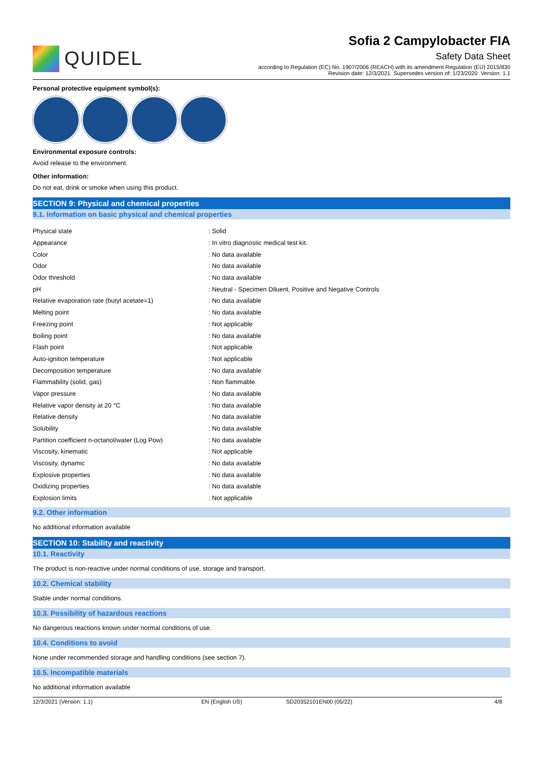QUIDEL
Sofia 2 Campylobacter FIA
Safety Data Sheet
according to Regulation (EC) No. 1907/2006 (REACH) with its amendment Regulation (EU) 2015/830
Revision date: 12/3/2021 Supersedes version of: 1/23/2020 Version: 1.1
Personal protective equipment symbol(s):
Environmental exposure controls:
Avoid release to the environment.
Other information:
Do not eat, drink or smoke when using this product.
SECTION 9: Physical and chemical properties
9.1. Information on basic physical and chemical properties
| Physical state | : Solid |
| Appearance | : In vitro diagnostic medical test kit. |
| Color | : No data available |
| Odor | : No data available |
| Odor threshold | : No data available |
| pH | : Neutral - Specimen Diluent, Positive and Negative Controls |
| Relative evaporation rate (butyl acetate=1) | : No data available |
| Melting point | : No data available |
| Freezing point | : Not applicable |
| Boiling point | : No data available |
| Flash point | : Not applicable |
| Auto-ignition temperature | : Not applicable |
| Decomposition temperature | : No data available |
| Flammability (solid, gas) | : Non flammable. |
| Vapor pressure | : No data available |
| Relative vapor density at 20 °C | : No data available |
| Relative density | : No data available |
| Solubility | : No data available |
| Partition coefficient n-octanol/water (Log Pow) | : No data available |
| Viscosity, kinematic | : Not applicable |
| Viscosity, dynamic | : No data available |
| Explosive properties | : No data available |
| Oxidizing properties | : No data available |
| Explosion limits | : Not applicable |
9.2. Other information
No additional information available
SECTION 10: Stability and reactivity
10.1. Reactivity
The product is non-reactive under normal conditions of use, storage and transport.
10.2. Chemical stability
Stable under normal conditions.
10.3. Possibility of hazardous reactions
No dangerous reactions known under normal conditions of use.
10.4. Conditions to avoid
None under recommended storage and handling conditions (see section 7).
10.5. Incompatible materials
No additional information available
12/3/2021 (Version: 1.1) EN (English US) SD20352101EN00 (05/22) 4/8